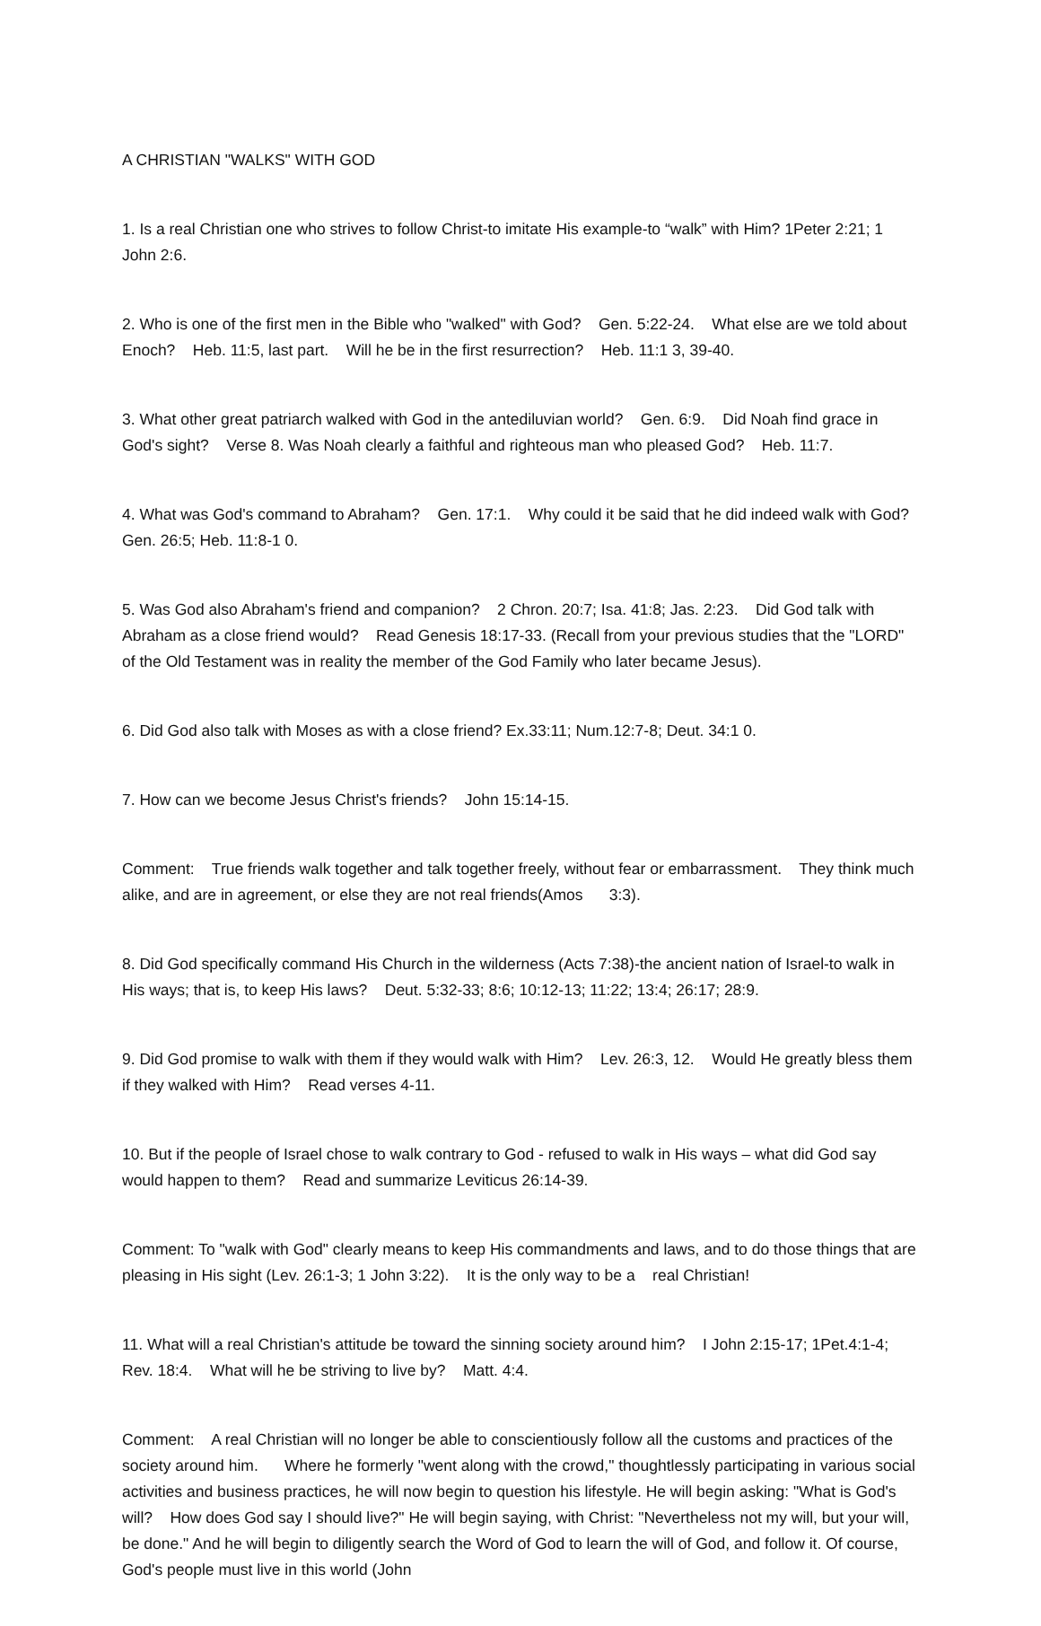A CHRISTIAN "WALKS" WITH GOD
1. Is a real Christian one who strives to follow Christ-to imitate His example-to “walk” with Him? 1Peter 2:21; 1 John 2:6.
2. Who is one of the first men in the Bible who "walked" with God? Gen. 5:22-24. What else are we told about Enoch? Heb. 11:5, last part. Will he be in the first resurrection? Heb. 11:1 3, 39-40.
3. What other great patriarch walked with God in the antediluvian world? Gen. 6:9. Did Noah find grace in God's sight? Verse 8. Was Noah clearly a faithful and righteous man who pleased God? Heb. 11:7.
4. What was God's command to Abraham? Gen. 17:1. Why could it be said that he did indeed walk with God? Gen. 26:5; Heb. 11:8-1 0.
5. Was God also Abraham's friend and companion? 2 Chron. 20:7; Isa. 41:8; Jas. 2:23. Did God talk with Abraham as a close friend would? Read Genesis 18:17-33. (Recall from your previous studies that the "LORD" of the Old Testament was in reality the member of the God Family who later became Jesus).
6. Did God also talk with Moses as with a close friend? Ex.33:11; Num.12:7-8; Deut. 34:1 0.
7. How can we become Jesus Christ's friends? John 15:14-15.
Comment: True friends walk together and talk together freely, without fear or embarrassment. They think much alike, and are in agreement, or else they are not real friends(Amos 3:3).
8. Did God specifically command His Church in the wilderness (Acts 7:38)-the ancient nation of Israel-to walk in His ways; that is, to keep His laws? Deut. 5:32-33; 8:6; 10:12-13; 11:22; 13:4; 26:17; 28:9.
9. Did God promise to walk with them if they would walk with Him? Lev. 26:3, 12. Would He greatly bless them if they walked with Him? Read verses 4-11.
10. But if the people of Israel chose to walk contrary to God - refused to walk in His ways – what did God say would happen to them? Read and summarize Leviticus 26:14-39.
Comment: To "walk with God" clearly means to keep His commandments and laws, and to do those things that are pleasing in His sight (Lev. 26:1-3; 1 John 3:22). It is the only way to be a real Christian!
11. What will a real Christian's attitude be toward the sinning society around him? I John 2:15-17; 1Pet.4:1-4; Rev. 18:4. What will he be striving to live by? Matt. 4:4.
Comment: A real Christian will no longer be able to conscientiously follow all the customs and practices of the society around him. Where he formerly "went along with the crowd," thoughtlessly participating in various social activities and business practices, he will now begin to question his lifestyle. He will begin asking: "What is God's will? How does God say I should live?" He will begin saying, with Christ: "Nevertheless not my will, but your will, be done." And he will begin to diligently search the Word of God to learn the will of God, and follow it. Of course, God's people must live in this world (John